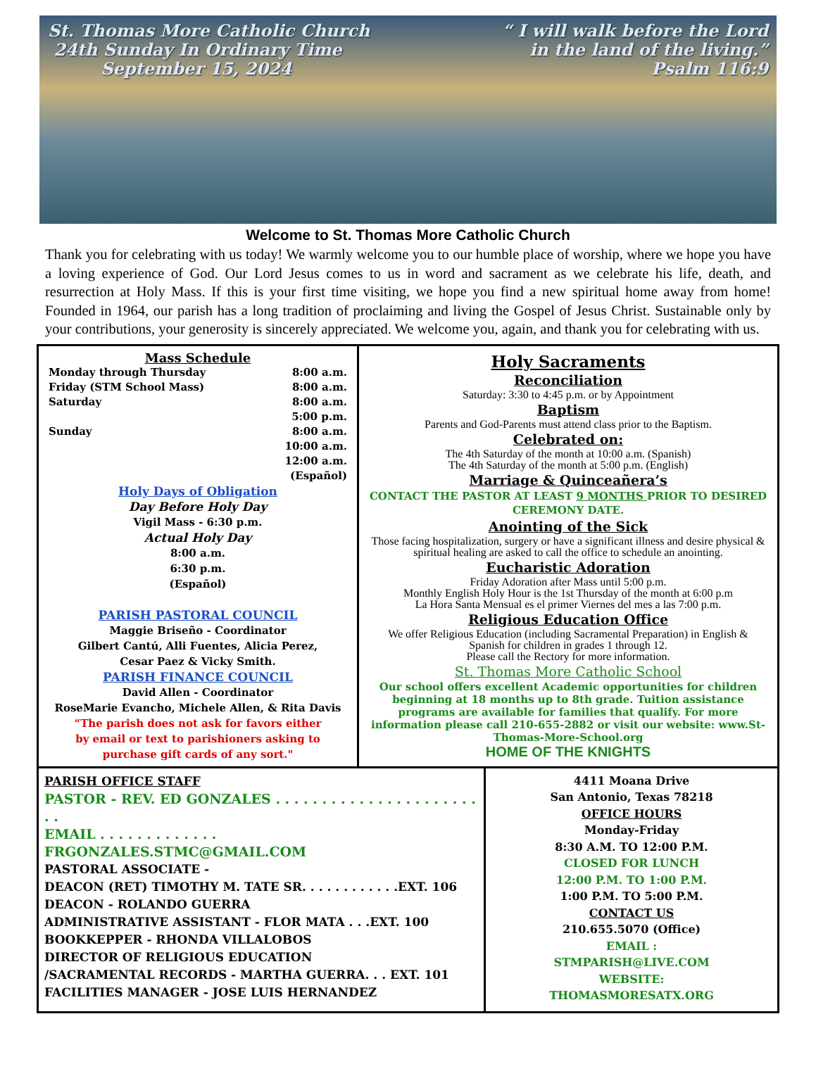St. Thomas More Catholic Church
24th Sunday In Ordinary Time
September 15, 2024
“ I will walk before the Lord
in the land of the living.”
Psalm 116:9
Welcome to St. Thomas More Catholic Church
Thank you for celebrating with us today! We warmly welcome you to our humble place of worship, where we hope you have a loving experience of God. Our Lord Jesus comes to us in word and sacrament as we celebrate his life, death, and resurrection at Holy Mass. If this is your first time visiting, we hope you find a new spiritual home away from home! Founded in 1964, our parish has a long tradition of proclaiming and living the Gospel of Jesus Christ. Sustainable only by your contributions, your generosity is sincerely appreciated. We welcome you, again, and thank you for celebrating with us.
Mass Schedule
Monday through Thursday 8:00 a.m.
Friday (STM School Mass) 8:00 a.m.
Saturday 8:00 a.m.
5:00 p.m.
Sunday 8:00 a.m.
10:00 a.m.
12:00 a.m.
(Español)
Holy Days of Obligation
Day Before Holy Day
Vigil Mass - 6:30 p.m.
Actual Holy Day
8:00 a.m.
6:30 p.m.
(Español)
PARISH PASTORAL COUNCIL
Maggie Briseño - Coordinator
Gilbert Cantú, Alli Fuentes, Alicia Perez,
Cesar Paez & Vicky Smith.
PARISH FINANCE COUNCIL
David Allen - Coordinator
RoseMarie Evancho, Michele Allen, & Rita Davis
“The parish does not ask for favors either
by email or text to parishioners asking to
purchase gift cards of any sort."
Holy Sacraments
Reconciliation
Saturday: 3:30 to 4:45 p.m. or by Appointment
Baptism
Parents and God-Parents must attend class prior to the Baptism.
Celebrated on:
The 4th Saturday of the month at 10:00 a.m. (Spanish)
The 4th Saturday of the month at 5:00 p.m. (English)
Marriage & Quinceañera’s
CONTACT THE PASTOR AT LEAST 9 MONTHS PRIOR TO DESIRED CEREMONY DATE.
Anointing of the Sick
Those facing hospitalization, surgery or have a significant illness and desire physical & spiritual healing are asked to call the office to schedule an anointing.
Eucharistic Adoration
Friday Adoration after Mass until 5:00 p.m.
Monthly English Holy Hour is the 1st Thursday of the month at 6:00 p.m
La Hora Santa Mensual es el primer Viernes del mes a las 7:00 p.m.
Religious Education Office
We offer Religious Education (including Sacramental Preparation) in English & Spanish for children in grades 1 through 12.
Please call the Rectory for more information.
St. Thomas More Catholic School
Our school offers excellent Academic opportunities for children beginning at 18 months up to 8th grade. Tuition assistance programs are available for families that qualify. For more information please call 210-655-2882 or visit our website: www.St-Thomas-More-School.org
HOME OF THE KNIGHTS
PARISH OFFICE STAFF
PASTOR - REV. ED GONZALES . . . . . . . . . . . . . . . . . . . . . . . .
EMAIL . . . . . . . . . . . . . FRGONZALES.STMC@GMAIL.COM
PASTORAL ASSOCIATE -
DEACON (RET) TIMOTHY M. TATE SR. . . . . . . . . . . .EXT. 106
DEACON - ROLANDO GUERRA
ADMINISTRATIVE ASSISTANT - FLOR MATA . . .EXT. 100
BOOKKEPPER - RHONDA VILLALOBOS
DIRECTOR OF RELIGIOUS EDUCATION
/SACRAMENTAL RECORDS - MARTHA GUERRA. . . EXT. 101
FACILITIES MANAGER - JOSE LUIS HERNANDEZ
4411 Moana Drive
San Antonio, Texas 78218
OFFICE HOURS
Monday-Friday
8:30 A.M. TO 12:00 P.M.
CLOSED FOR LUNCH
12:00 P.M. TO 1:00 P.M.
1:00 P.M. TO 5:00 P.M.
CONTACT US
210.655.5070 (Office)
EMAIL :
STMPARISH@LIVE.COM
WEBSITE:
THOMASMORESATX.ORG